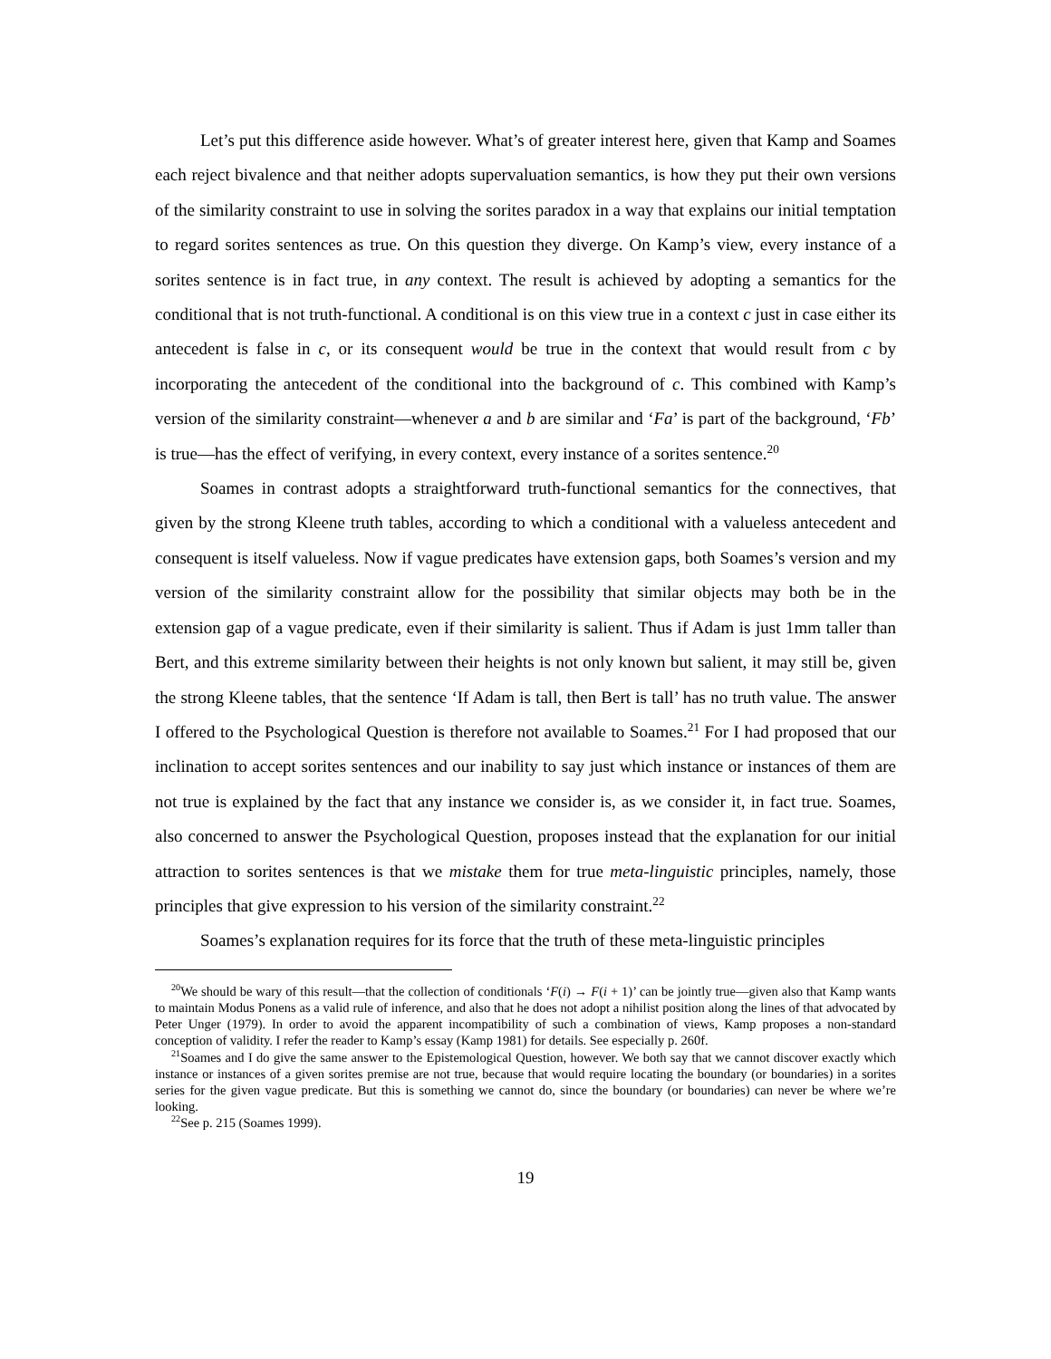Let’s put this difference aside however. What’s of greater interest here, given that Kamp and Soames each reject bivalence and that neither adopts supervaluation semantics, is how they put their own versions of the similarity constraint to use in solving the sorites paradox in a way that explains our initial temptation to regard sorites sentences as true. On this question they diverge. On Kamp’s view, every instance of a sorites sentence is in fact true, in any context. The result is achieved by adopting a semantics for the conditional that is not truth-functional. A conditional is on this view true in a context c just in case either its antecedent is false in c, or its consequent would be true in the context that would result from c by incorporating the antecedent of the conditional into the background of c. This combined with Kamp’s version of the similarity constraint—whenever a and b are similar and ‘Fa’ is part of the background, ‘Fb’ is true—has the effect of verifying, in every context, every instance of a sorites sentence.<sup>20</sup>
Soames in contrast adopts a straightforward truth-functional semantics for the connectives, that given by the strong Kleene truth tables, according to which a conditional with a valueless antecedent and consequent is itself valueless. Now if vague predicates have extension gaps, both Soames’s version and my version of the similarity constraint allow for the possibility that similar objects may both be in the extension gap of a vague predicate, even if their similarity is salient. Thus if Adam is just 1mm taller than Bert, and this extreme similarity between their heights is not only known but salient, it may still be, given the strong Kleene tables, that the sentence ‘If Adam is tall, then Bert is tall’ has no truth value. The answer I offered to the Psychological Question is therefore not available to Soames.<sup>21</sup> For I had proposed that our inclination to accept sorites sentences and our inability to say just which instance or instances of them are not true is explained by the fact that any instance we consider is, as we consider it, in fact true. Soames, also concerned to answer the Psychological Question, proposes instead that the explanation for our initial attraction to sorites sentences is that we mistake them for true meta-linguistic principles, namely, those principles that give expression to his version of the similarity constraint.<sup>22</sup>
Soames’s explanation requires for its force that the truth of these meta-linguistic principles
<sup>20</sup> We should be wary of this result—that the collection of conditionals ‘F(i) → F(i + 1)’ can be jointly true—given also that Kamp wants to maintain Modus Ponens as a valid rule of inference, and also that he does not adopt a nihilist position along the lines of that advocated by Peter Unger (1979). In order to avoid the apparent incompatibility of such a combination of views, Kamp proposes a non-standard conception of validity. I refer the reader to Kamp’s essay (Kamp 1981) for details. See especially p. 260f.
<sup>21</sup> Soames and I do give the same answer to the Epistemological Question, however. We both say that we cannot discover exactly which instance or instances of a given sorites premise are not true, because that would require locating the boundary (or boundaries) in a sorites series for the given vague predicate. But this is something we cannot do, since the boundary (or boundaries) can never be where we’re looking.
<sup>22</sup> See p. 215 (Soames 1999).
19